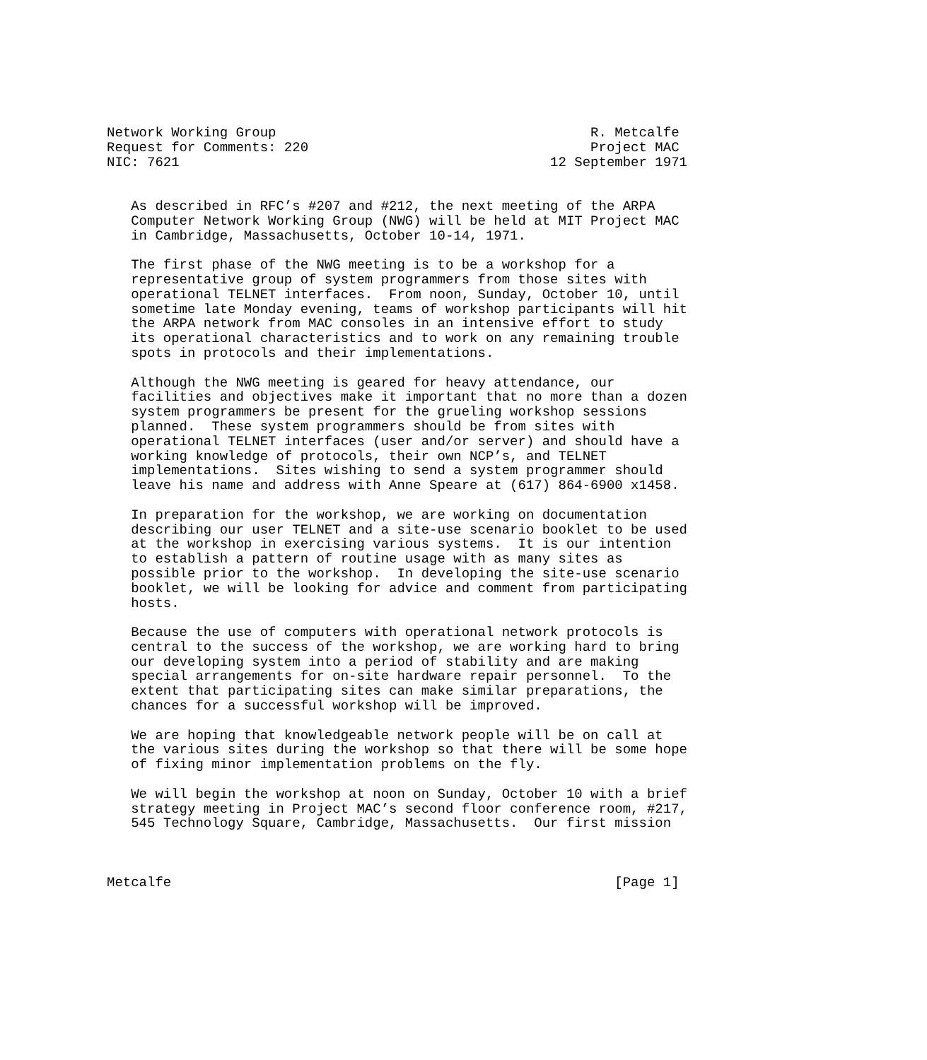Network Working Group                                       R. Metcalfe
Request for Comments: 220                                   Project MAC
NIC: 7621                                              12 September 1971


   As described in RFC’s #207 and #212, the next meeting of the ARPA
   Computer Network Working Group (NWG) will be held at MIT Project MAC
   in Cambridge, Massachusetts, October 10-14, 1971.

   The first phase of the NWG meeting is to be a workshop for a
   representative group of system programmers from those sites with
   operational TELNET interfaces.  From noon, Sunday, October 10, until
   sometime late Monday evening, teams of workshop participants will hit
   the ARPA network from MAC consoles in an intensive effort to study
   its operational characteristics and to work on any remaining trouble
   spots in protocols and their implementations.

   Although the NWG meeting is geared for heavy attendance, our
   facilities and objectives make it important that no more than a dozen
   system programmers be present for the grueling workshop sessions
   planned.  These system programmers should be from sites with
   operational TELNET interfaces (user and/or server) and should have a
   working knowledge of protocols, their own NCP’s, and TELNET
   implementations.  Sites wishing to send a system programmer should
   leave his name and address with Anne Speare at (617) 864-6900 x1458.

   In preparation for the workshop, we are working on documentation
   describing our user TELNET and a site-use scenario booklet to be used
   at the workshop in exercising various systems.  It is our intention
   to establish a pattern of routine usage with as many sites as
   possible prior to the workshop.  In developing the site-use scenario
   booklet, we will be looking for advice and comment from participating
   hosts.

   Because the use of computers with operational network protocols is
   central to the success of the workshop, we are working hard to bring
   our developing system into a period of stability and are making
   special arrangements for on-site hardware repair personnel.  To the
   extent that participating sites can make similar preparations, the
   chances for a successful workshop will be improved.

   We are hoping that knowledgeable network people will be on call at
   the various sites during the workshop so that there will be some hope
   of fixing minor implementation problems on the fly.

   We will begin the workshop at noon on Sunday, October 10 with a brief
   strategy meeting in Project MAC’s second floor conference room, #217,
   545 Technology Square, Cambridge, Massachusetts.  Our first mission



Metcalfe                                                       [Page 1]